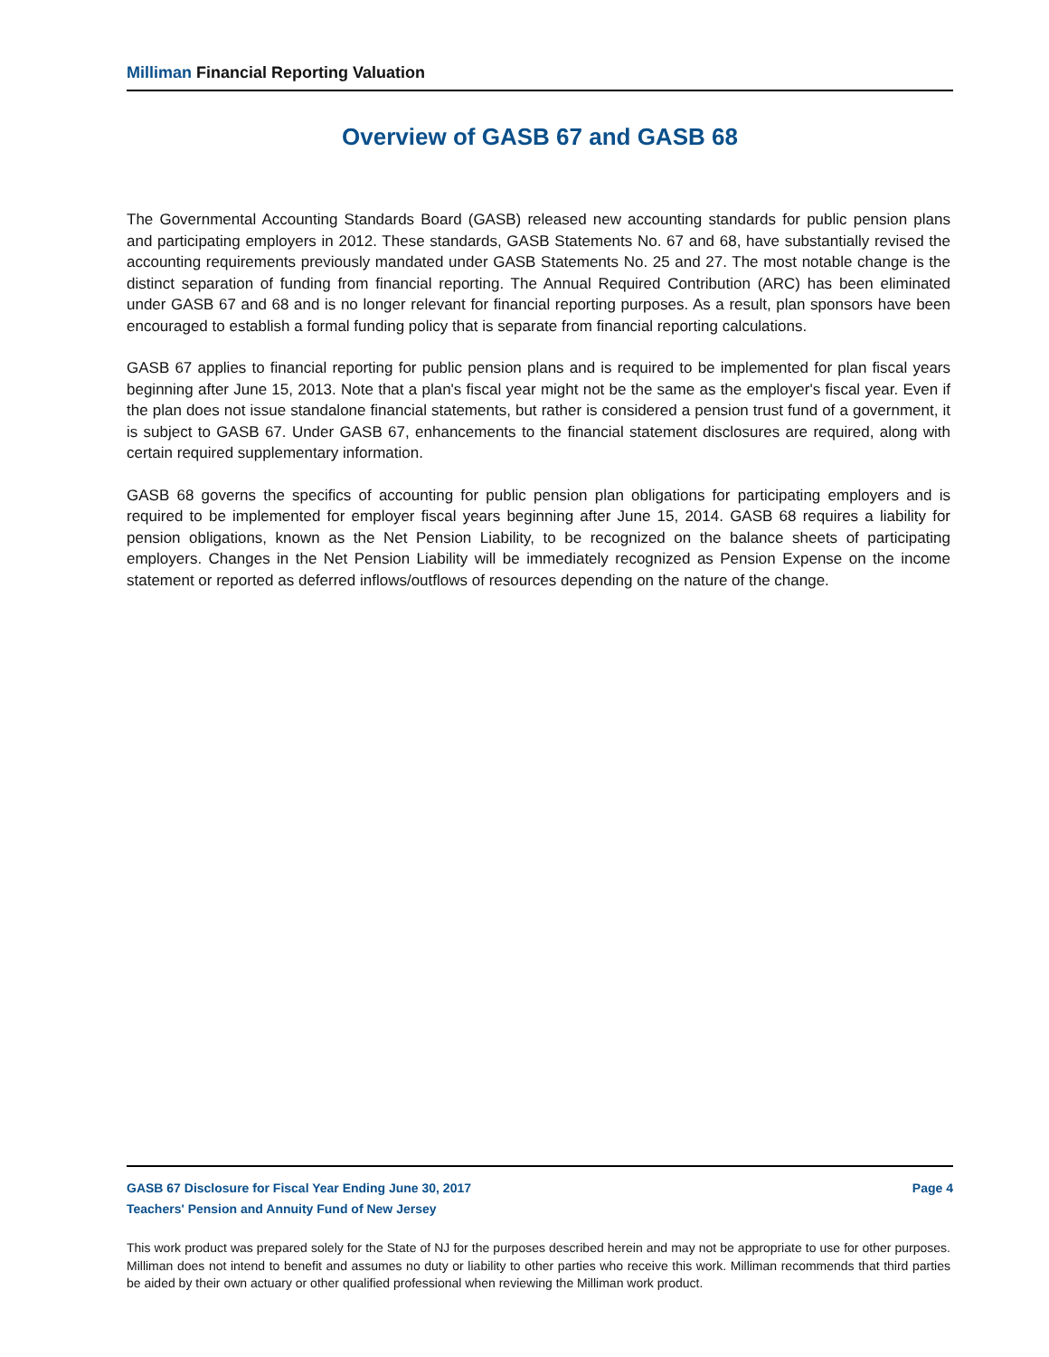Milliman Financial Reporting Valuation
Overview of GASB 67 and GASB 68
The Governmental Accounting Standards Board (GASB) released new accounting standards for public pension plans and participating employers in 2012. These standards, GASB Statements No. 67 and 68, have substantially revised the accounting requirements previously mandated under GASB Statements No. 25 and 27. The most notable change is the distinct separation of funding from financial reporting. The Annual Required Contribution (ARC) has been eliminated under GASB 67 and 68 and is no longer relevant for financial reporting purposes. As a result, plan sponsors have been encouraged to establish a formal funding policy that is separate from financial reporting calculations.
GASB 67 applies to financial reporting for public pension plans and is required to be implemented for plan fiscal years beginning after June 15, 2013. Note that a plan's fiscal year might not be the same as the employer's fiscal year. Even if the plan does not issue standalone financial statements, but rather is considered a pension trust fund of a government, it is subject to GASB 67. Under GASB 67, enhancements to the financial statement disclosures are required, along with certain required supplementary information.
GASB 68 governs the specifics of accounting for public pension plan obligations for participating employers and is required to be implemented for employer fiscal years beginning after June 15, 2014. GASB 68 requires a liability for pension obligations, known as the Net Pension Liability, to be recognized on the balance sheets of participating employers. Changes in the Net Pension Liability will be immediately recognized as Pension Expense on the income statement or reported as deferred inflows/outflows of resources depending on the nature of the change.
GASB 67 Disclosure for Fiscal Year Ending June 30, 2017 Page 4
Teachers' Pension and Annuity Fund of New Jersey
This work product was prepared solely for the State of NJ for the purposes described herein and may not be appropriate to use for other purposes. Milliman does not intend to benefit and assumes no duty or liability to other parties who receive this work. Milliman recommends that third parties be aided by their own actuary or other qualified professional when reviewing the Milliman work product.